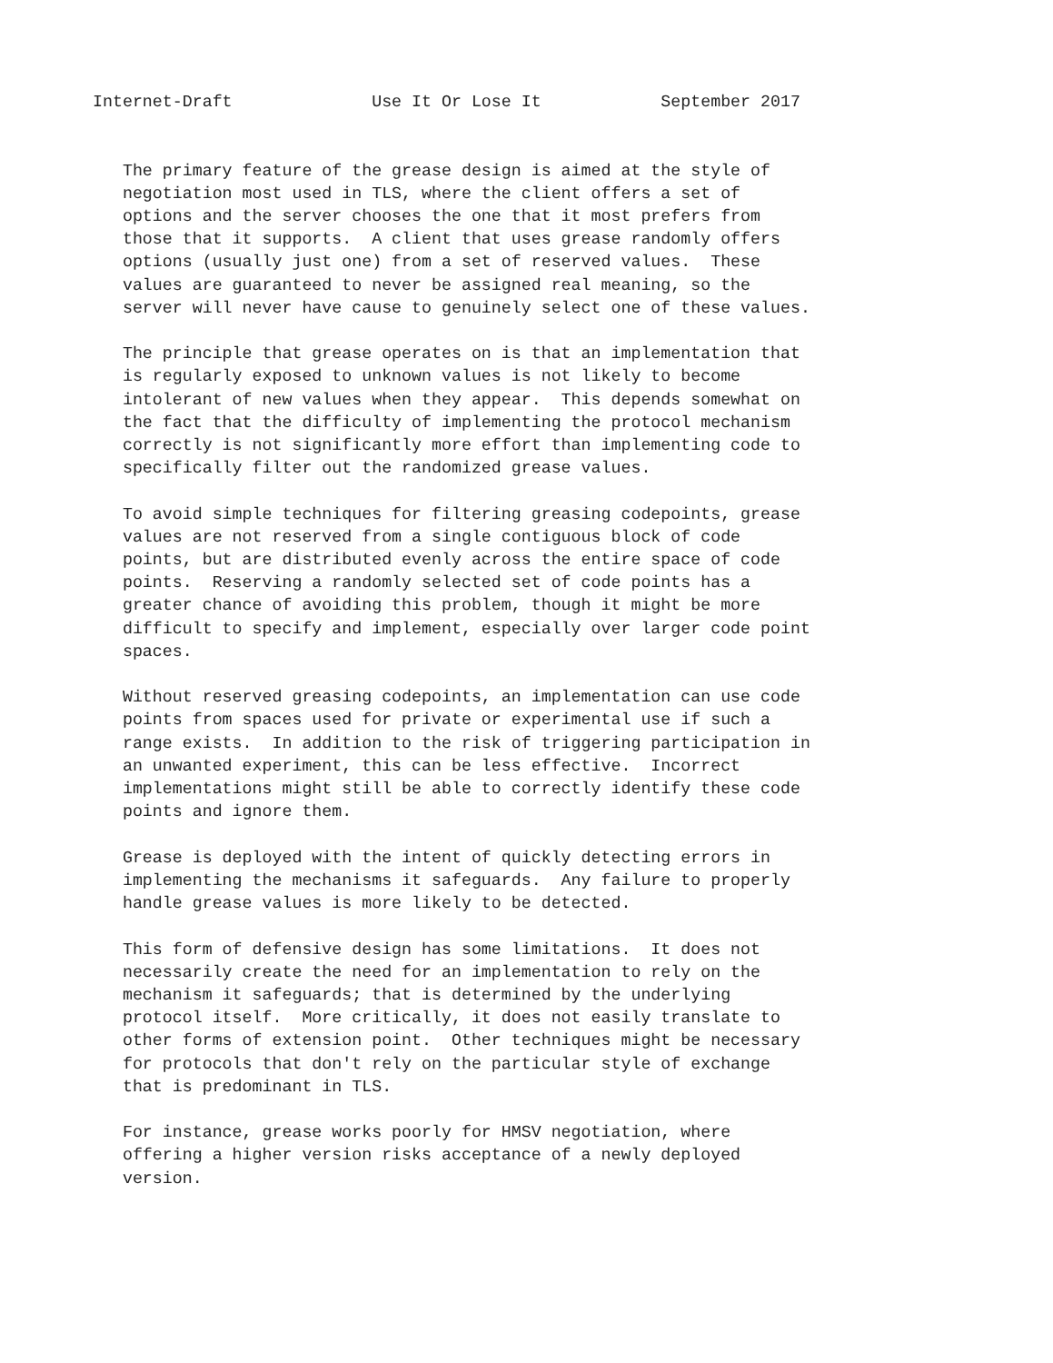Internet-Draft              Use It Or Lose It            September 2017


   The primary feature of the grease design is aimed at the style of
   negotiation most used in TLS, where the client offers a set of
   options and the server chooses the one that it most prefers from
   those that it supports.  A client that uses grease randomly offers
   options (usually just one) from a set of reserved values.  These
   values are guaranteed to never be assigned real meaning, so the
   server will never have cause to genuinely select one of these values.

   The principle that grease operates on is that an implementation that
   is regularly exposed to unknown values is not likely to become
   intolerant of new values when they appear.  This depends somewhat on
   the fact that the difficulty of implementing the protocol mechanism
   correctly is not significantly more effort than implementing code to
   specifically filter out the randomized grease values.

   To avoid simple techniques for filtering greasing codepoints, grease
   values are not reserved from a single contiguous block of code
   points, but are distributed evenly across the entire space of code
   points.  Reserving a randomly selected set of code points has a
   greater chance of avoiding this problem, though it might be more
   difficult to specify and implement, especially over larger code point
   spaces.

   Without reserved greasing codepoints, an implementation can use code
   points from spaces used for private or experimental use if such a
   range exists.  In addition to the risk of triggering participation in
   an unwanted experiment, this can be less effective.  Incorrect
   implementations might still be able to correctly identify these code
   points and ignore them.

   Grease is deployed with the intent of quickly detecting errors in
   implementing the mechanisms it safeguards.  Any failure to properly
   handle grease values is more likely to be detected.

   This form of defensive design has some limitations.  It does not
   necessarily create the need for an implementation to rely on the
   mechanism it safeguards; that is determined by the underlying
   protocol itself.  More critically, it does not easily translate to
   other forms of extension point.  Other techniques might be necessary
   for protocols that don't rely on the particular style of exchange
   that is predominant in TLS.

   For instance, grease works poorly for HMSV negotiation, where
   offering a higher version risks acceptance of a newly deployed
   version.